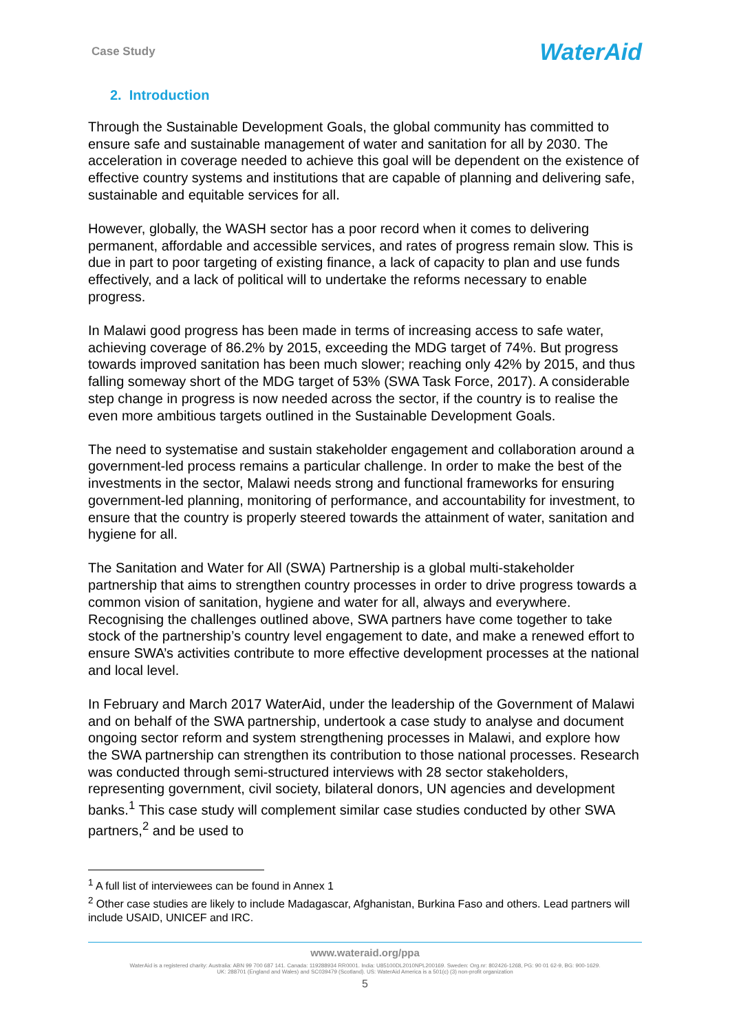Case Study
WaterAid
2. Introduction
Through the Sustainable Development Goals, the global community has committed to ensure safe and sustainable management of water and sanitation for all by 2030. The acceleration in coverage needed to achieve this goal will be dependent on the existence of effective country systems and institutions that are capable of planning and delivering safe, sustainable and equitable services for all.
However, globally, the WASH sector has a poor record when it comes to delivering permanent, affordable and accessible services, and rates of progress remain slow. This is due in part to poor targeting of existing finance, a lack of capacity to plan and use funds effectively, and a lack of political will to undertake the reforms necessary to enable progress.
In Malawi good progress has been made in terms of increasing access to safe water, achieving coverage of 86.2% by 2015, exceeding the MDG target of 74%. But progress towards improved sanitation has been much slower; reaching only 42% by 2015, and thus falling someway short of the MDG target of 53% (SWA Task Force, 2017). A considerable step change in progress is now needed across the sector, if the country is to realise the even more ambitious targets outlined in the Sustainable Development Goals.
The need to systematise and sustain stakeholder engagement and collaboration around a government-led process remains a particular challenge. In order to make the best of the investments in the sector, Malawi needs strong and functional frameworks for ensuring government-led planning, monitoring of performance, and accountability for investment, to ensure that the country is properly steered towards the attainment of water, sanitation and hygiene for all.
The Sanitation and Water for All (SWA) Partnership is a global multi-stakeholder partnership that aims to strengthen country processes in order to drive progress towards a common vision of sanitation, hygiene and water for all, always and everywhere. Recognising the challenges outlined above, SWA partners have come together to take stock of the partnership’s country level engagement to date, and make a renewed effort to ensure SWA’s activities contribute to more effective development processes at the national and local level.
In February and March 2017 WaterAid, under the leadership of the Government of Malawi and on behalf of the SWA partnership, undertook a case study to analyse and document ongoing sector reform and system strengthening processes in Malawi, and explore how the SWA partnership can strengthen its contribution to those national processes. Research was conducted through semi-structured interviews with 28 sector stakeholders, representing government, civil society, bilateral donors, UN agencies and development banks.<sup>1</sup> This case study will complement similar case studies conducted by other SWA partners,<sup>2</sup> and be used to
<sup>1</sup> A full list of interviewees can be found in Annex 1
<sup>2</sup> Other case studies are likely to include Madagascar, Afghanistan, Burkina Faso and others. Lead partners will include USAID, UNICEF and IRC.
www.wateraid.org/ppa
WaterAid is a registered charity: Australia: ABN 99 700 687 141. Canada: 119288934 RR0001. India: U85100DL2010NPL200169. Sweden: Org.nr: 802426-1268, PG: 90 01 62-9, BG: 900-1629.
UK: 288701 (England and Wales) and SC039479 (Scotland). US: WaterAid America is a 501(c) (3) non-profit organization
5